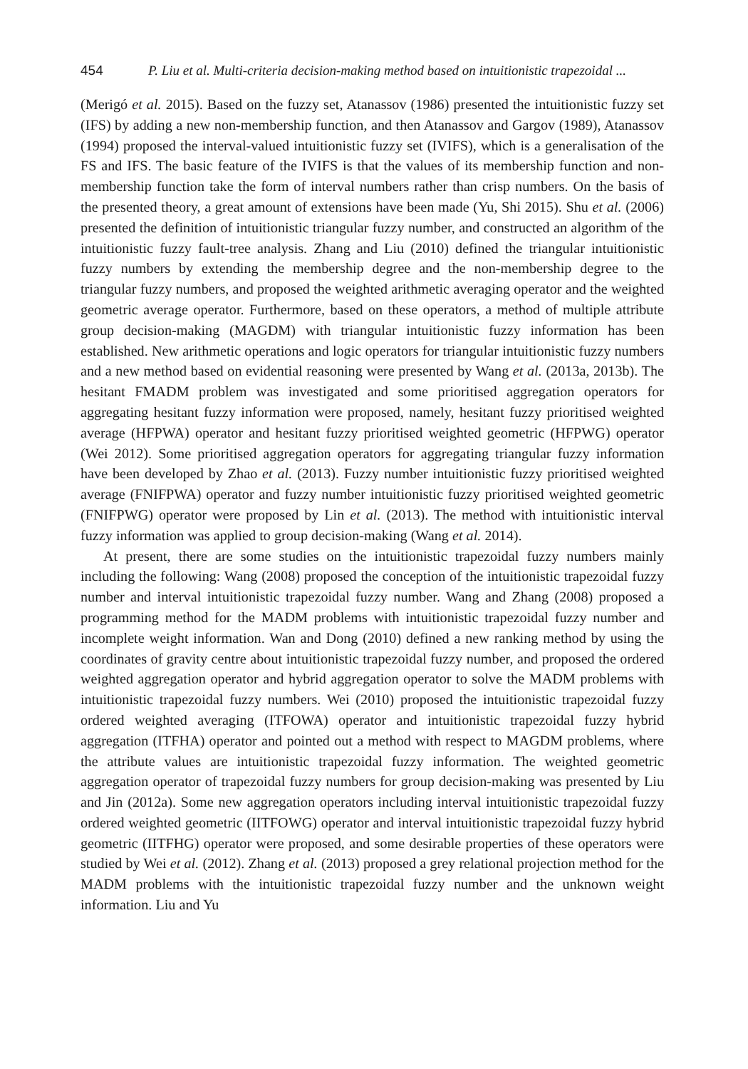454 P. Liu et al. Multi-criteria decision-making method based on intuitionistic trapezoidal ...
(Merigó et al. 2015). Based on the fuzzy set, Atanassov (1986) presented the intuitionistic fuzzy set (IFS) by adding a new non-membership function, and then Atanassov and Gargov (1989), Atanassov (1994) proposed the interval-valued intuitionistic fuzzy set (IVIFS), which is a generalisation of the FS and IFS. The basic feature of the IVIFS is that the values of its membership function and non-membership function take the form of interval numbers rather than crisp numbers. On the basis of the presented theory, a great amount of extensions have been made (Yu, Shi 2015). Shu et al. (2006) presented the definition of intuitionistic triangular fuzzy number, and constructed an algorithm of the intuitionistic fuzzy fault-tree analysis. Zhang and Liu (2010) defined the triangular intuitionistic fuzzy numbers by extending the membership degree and the non-membership degree to the triangular fuzzy numbers, and proposed the weighted arithmetic averaging operator and the weighted geometric average operator. Furthermore, based on these operators, a method of multiple attribute group decision-making (MAGDM) with triangular intuitionistic fuzzy information has been established. New arithmetic operations and logic operators for triangular intuitionistic fuzzy numbers and a new method based on evidential reasoning were presented by Wang et al. (2013a, 2013b). The hesitant FMADM problem was investigated and some prioritised aggregation operators for aggregating hesitant fuzzy information were proposed, namely, hesitant fuzzy prioritised weighted average (HFPWA) operator and hesitant fuzzy prioritised weighted geometric (HFPWG) operator (Wei 2012). Some prioritised aggregation operators for aggregating triangular fuzzy information have been developed by Zhao et al. (2013). Fuzzy number intuitionistic fuzzy prioritised weighted average (FNIFPWA) operator and fuzzy number intuitionistic fuzzy prioritised weighted geometric (FNIFPWG) operator were proposed by Lin et al. (2013). The method with intuitionistic interval fuzzy information was applied to group decision-making (Wang et al. 2014).
At present, there are some studies on the intuitionistic trapezoidal fuzzy numbers mainly including the following: Wang (2008) proposed the conception of the intuitionistic trapezoidal fuzzy number and interval intuitionistic trapezoidal fuzzy number. Wang and Zhang (2008) proposed a programming method for the MADM problems with intuitionistic trapezoidal fuzzy number and incomplete weight information. Wan and Dong (2010) defined a new ranking method by using the coordinates of gravity centre about intuitionistic trapezoidal fuzzy number, and proposed the ordered weighted aggregation operator and hybrid aggregation operator to solve the MADM problems with intuitionistic trapezoidal fuzzy numbers. Wei (2010) proposed the intuitionistic trapezoidal fuzzy ordered weighted averaging (ITFOWA) operator and intuitionistic trapezoidal fuzzy hybrid aggregation (ITFHA) operator and pointed out a method with respect to MAGDM problems, where the attribute values are intuitionistic trapezoidal fuzzy information. The weighted geometric aggregation operator of trapezoidal fuzzy numbers for group decision-making was presented by Liu and Jin (2012a). Some new aggregation operators including interval intuitionistic trapezoidal fuzzy ordered weighted geometric (IITFOWG) operator and interval intuitionistic trapezoidal fuzzy hybrid geometric (IITFHG) operator were proposed, and some desirable properties of these operators were studied by Wei et al. (2012). Zhang et al. (2013) proposed a grey relational projection method for the MADM problems with the intuitionistic trapezoidal fuzzy number and the unknown weight information. Liu and Yu